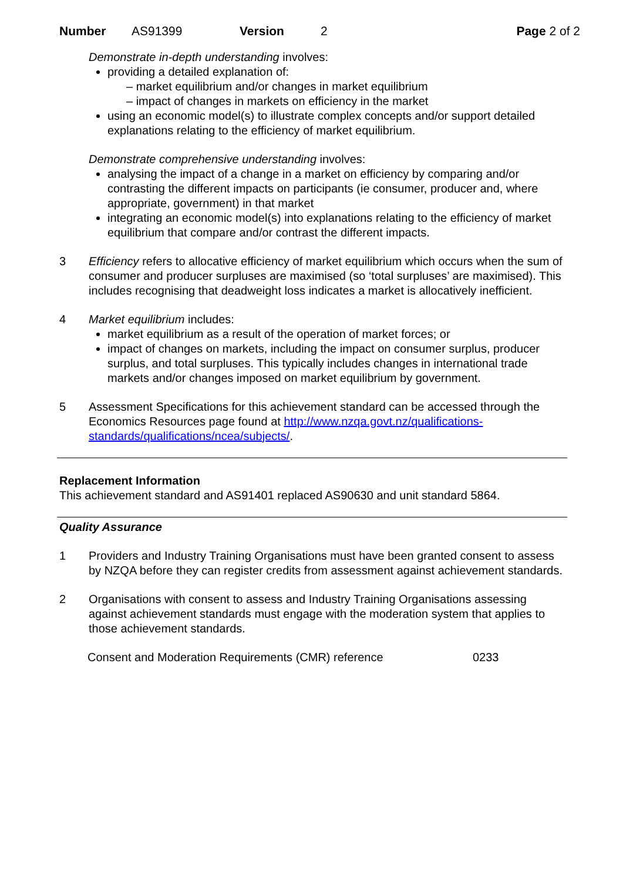Number AS91399 Version 2 Page 2 of 2
Demonstrate in-depth understanding involves:
providing a detailed explanation of:
– market equilibrium and/or changes in market equilibrium
– impact of changes in markets on efficiency in the market
using an economic model(s) to illustrate complex concepts and/or support detailed explanations relating to the efficiency of market equilibrium.
Demonstrate comprehensive understanding involves:
analysing the impact of a change in a market on efficiency by comparing and/or contrasting the different impacts on participants (ie consumer, producer and, where appropriate, government) in that market
integrating an economic model(s) into explanations relating to the efficiency of market equilibrium that compare and/or contrast the different impacts.
3 Efficiency refers to allocative efficiency of market equilibrium which occurs when the sum of consumer and producer surpluses are maximised (so ‘total surpluses’ are maximised). This includes recognising that deadweight loss indicates a market is allocatively inefficient.
4 Market equilibrium includes:
market equilibrium as a result of the operation of market forces; or
impact of changes on markets, including the impact on consumer surplus, producer surplus, and total surpluses. This typically includes changes in international trade markets and/or changes imposed on market equilibrium by government.
5 Assessment Specifications for this achievement standard can be accessed through the Economics Resources page found at http://www.nzqa.govt.nz/qualifications-standards/qualifications/ncea/subjects/.
Replacement Information
This achievement standard and AS91401 replaced AS90630 and unit standard 5864.
Quality Assurance
1 Providers and Industry Training Organisations must have been granted consent to assess by NZQA before they can register credits from assessment against achievement standards.
2 Organisations with consent to assess and Industry Training Organisations assessing against achievement standards must engage with the moderation system that applies to those achievement standards.
Consent and Moderation Requirements (CMR) reference 0233